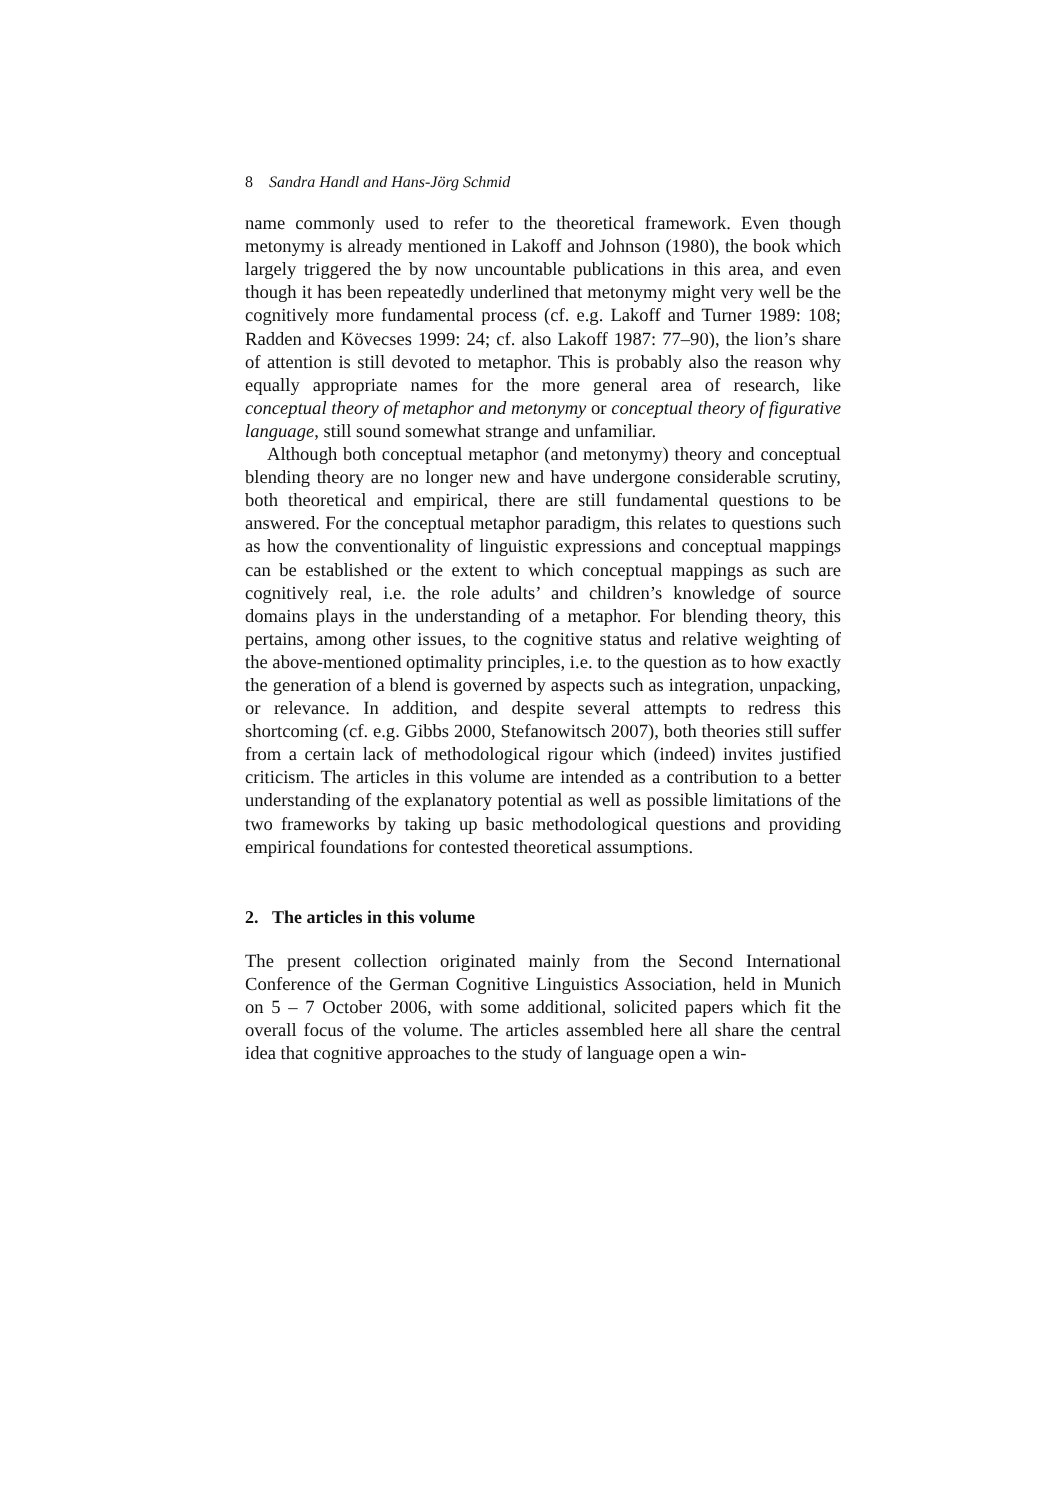8 Sandra Handl and Hans-Jörg Schmid
name commonly used to refer to the theoretical framework. Even though metonymy is already mentioned in Lakoff and Johnson (1980), the book which largely triggered the by now uncountable publications in this area, and even though it has been repeatedly underlined that metonymy might very well be the cognitively more fundamental process (cf. e.g. Lakoff and Turner 1989: 108; Radden and Kövecses 1999: 24; cf. also Lakoff 1987: 77–90), the lion’s share of attention is still devoted to metaphor. This is probably also the reason why equally appropriate names for the more general area of research, like conceptual theory of metaphor and metonymy or conceptual theory of figurative language, still sound somewhat strange and unfamiliar.
Although both conceptual metaphor (and metonymy) theory and conceptual blending theory are no longer new and have undergone considerable scrutiny, both theoretical and empirical, there are still fundamental questions to be answered. For the conceptual metaphor paradigm, this relates to questions such as how the conventionality of linguistic expressions and conceptual mappings can be established or the extent to which conceptual mappings as such are cognitively real, i.e. the role adults’ and children’s knowledge of source domains plays in the understanding of a metaphor. For blending theory, this pertains, among other issues, to the cognitive status and relative weighting of the above-mentioned optimality principles, i.e. to the question as to how exactly the generation of a blend is governed by aspects such as integration, unpacking, or relevance. In addition, and despite several attempts to redress this shortcoming (cf. e.g. Gibbs 2000, Stefanowitsch 2007), both theories still suffer from a certain lack of methodological rigour which (indeed) invites justified criticism. The articles in this volume are intended as a contribution to a better understanding of the explanatory potential as well as possible limitations of the two frameworks by taking up basic methodological questions and providing empirical foundations for contested theoretical assumptions.
2. The articles in this volume
The present collection originated mainly from the Second International Conference of the German Cognitive Linguistics Association, held in Munich on 5 – 7 October 2006, with some additional, solicited papers which fit the overall focus of the volume. The articles assembled here all share the central idea that cognitive approaches to the study of language open a win-